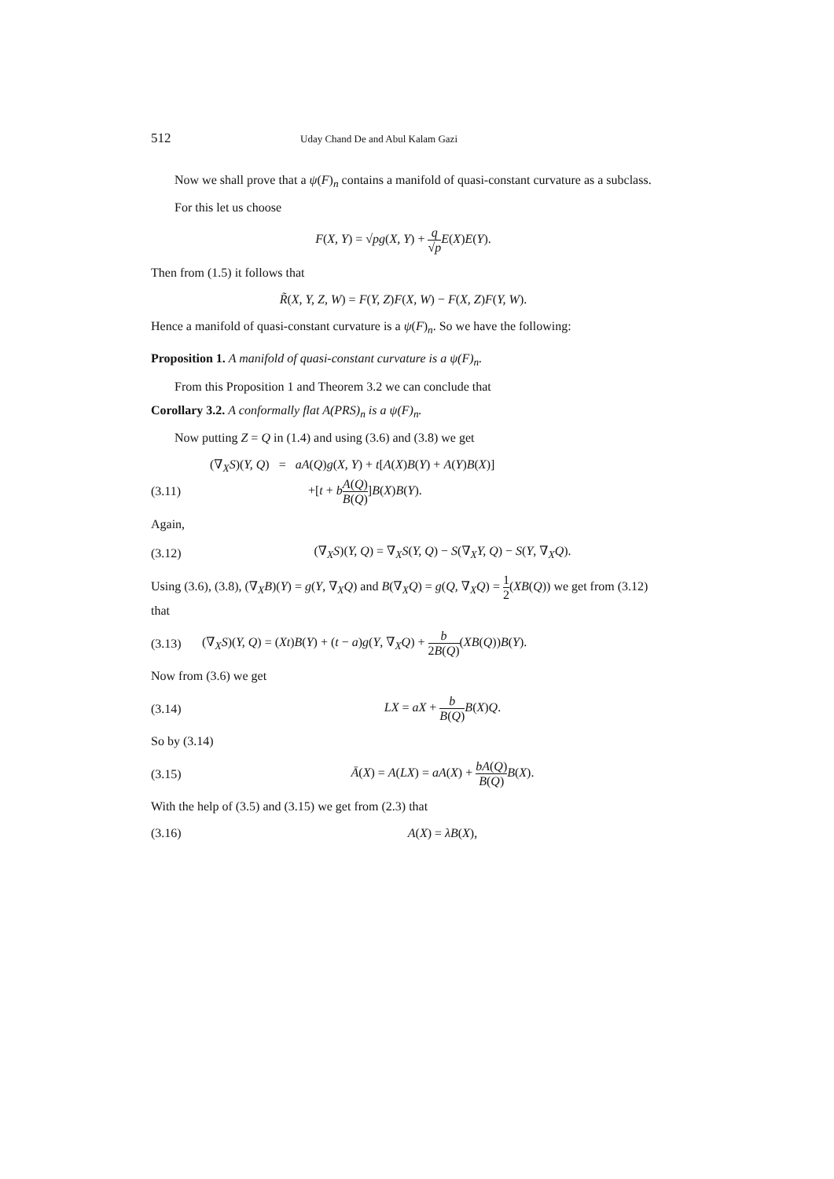512 Uday Chand De and Abul Kalam Gazi
Now we shall prove that a ψ(F)<sub>n</sub> contains a manifold of quasi-constant curvature as a subclass.
For this let us choose
F(X, Y) = √pg(X, Y) + q √p E(X)E(Y).
Then from (1.5) it follows that
R̃(X, Y, Z, W) = F(Y, Z)F(X, W) − F(X, Z)F(Y, W).
Hence a manifold of quasi-constant curvature is a ψ(F)<sub>n</sub>. So we have the following:
Proposition 1. A manifold of quasi-constant curvature is a ψ(F)<sub>n</sub>.
From this Proposition 1 and Theorem 3.2 we can conclude that
Corollary 3.2. A conformally flat A(PRS)<sub>n</sub> is a ψ(F)<sub>n</sub>.
Now putting Z = Q in (1.4) and using (3.6) and (3.8) we get
(∇<sub>X</sub>S)(Y, Q) = aA(Q)g(X, Y) + t[A(X)B(Y) + A(Y)B(X)]
(3.11) +[t + bA(Q) B(Q)]B(X)B(Y).
Again,
(3.12)
(∇<sub>X</sub>S)(Y, Q) = ∇<sub>X</sub>S(Y, Q) − S(∇<sub>X</sub>Y, Q) − S(Y, ∇<sub>X</sub>Q).
Using (3.6), (3.8), (∇<sub>X</sub>B)(Y) = g(Y, ∇<sub>X</sub>Q) and B(∇<sub>X</sub>Q) = g(Q, ∇<sub>X</sub>Q) = 1 2(XB(Q)) we get from (3.12) that
(3.13)
(∇<sub>X</sub>S)(Y, Q) = (Xt)B(Y) + (t − a)g(Y, ∇<sub>X</sub>Q) + b 2B(Q)(XB(Q))B(Y).
Now from (3.6) we get
(3.14) LX = aX + b B(Q) B(X)Q.
So by (3.14)
(3.15)
Ā(X) = A(LX) = aA(X) + bA(Q) B(Q) B(X).
With the help of (3.5) and (3.15) we get from (2.3) that
(3.16) A(X) = λB(X),